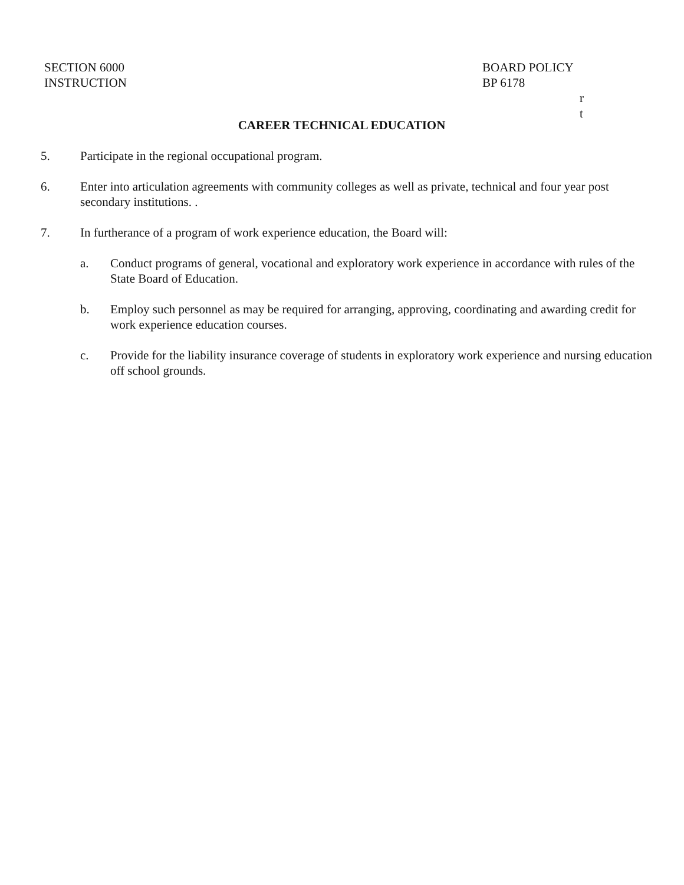SECTION 6000
INSTRUCTION
BOARD POLICY
BP 6178
r
t
CAREER TECHNICAL EDUCATION
5. Participate in the regional occupational program.
6. Enter into articulation agreements with community colleges as well as private, technical and four year post secondary institutions. .
7. In furtherance of a program of work experience education, the Board will:
a. Conduct programs of general, vocational and exploratory work experience in accordance with rules of the State Board of Education.
b. Employ such personnel as may be required for arranging, approving, coordinating and awarding credit for work experience education courses.
c. Provide for the liability insurance coverage of students in exploratory work experience and nursing education off school grounds.